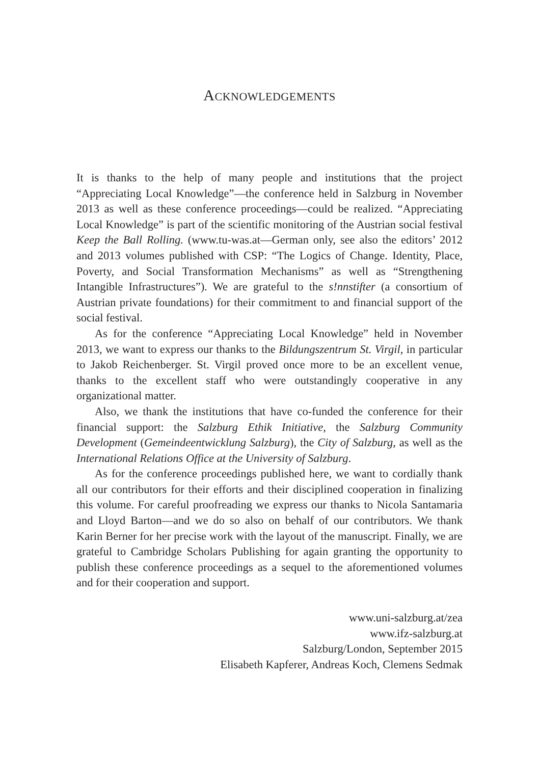ACKNOWLEDGEMENTS
It is thanks to the help of many people and institutions that the project “Appreciating Local Knowledge”—the conference held in Salzburg in November 2013 as well as these conference proceedings—could be realized. “Appreciating Local Knowledge” is part of the scientific monitoring of the Austrian social festival Keep the Ball Rolling. (www.tu-was.at—German only, see also the editors’ 2012 and 2013 volumes published with CSP: “The Logics of Change. Identity, Place, Poverty, and Social Transformation Mechanisms” as well as “Strengthening Intangible Infrastructures”). We are grateful to the s!nnstifter (a consortium of Austrian private foundations) for their commitment to and financial support of the social festival.
As for the conference “Appreciating Local Knowledge” held in November 2013, we want to express our thanks to the Bildungszentrum St. Virgil, in particular to Jakob Reichenberger. St. Virgil proved once more to be an excellent venue, thanks to the excellent staff who were outstandingly cooperative in any organizational matter.
Also, we thank the institutions that have co-funded the conference for their financial support: the Salzburg Ethik Initiative, the Salzburg Community Development (Gemeindeentwicklung Salzburg), the City of Salzburg, as well as the International Relations Office at the University of Salzburg.
As for the conference proceedings published here, we want to cordially thank all our contributors for their efforts and their disciplined cooperation in finalizing this volume. For careful proofreading we express our thanks to Nicola Santamaria and Lloyd Barton—and we do so also on behalf of our contributors. We thank Karin Berner for her precise work with the layout of the manuscript. Finally, we are grateful to Cambridge Scholars Publishing for again granting the opportunity to publish these conference proceedings as a sequel to the aforementioned volumes and for their cooperation and support.
www.uni-salzburg.at/zea
www.ifz-salzburg.at
Salzburg/London, September 2015
Elisabeth Kapferer, Andreas Koch, Clemens Sedmak